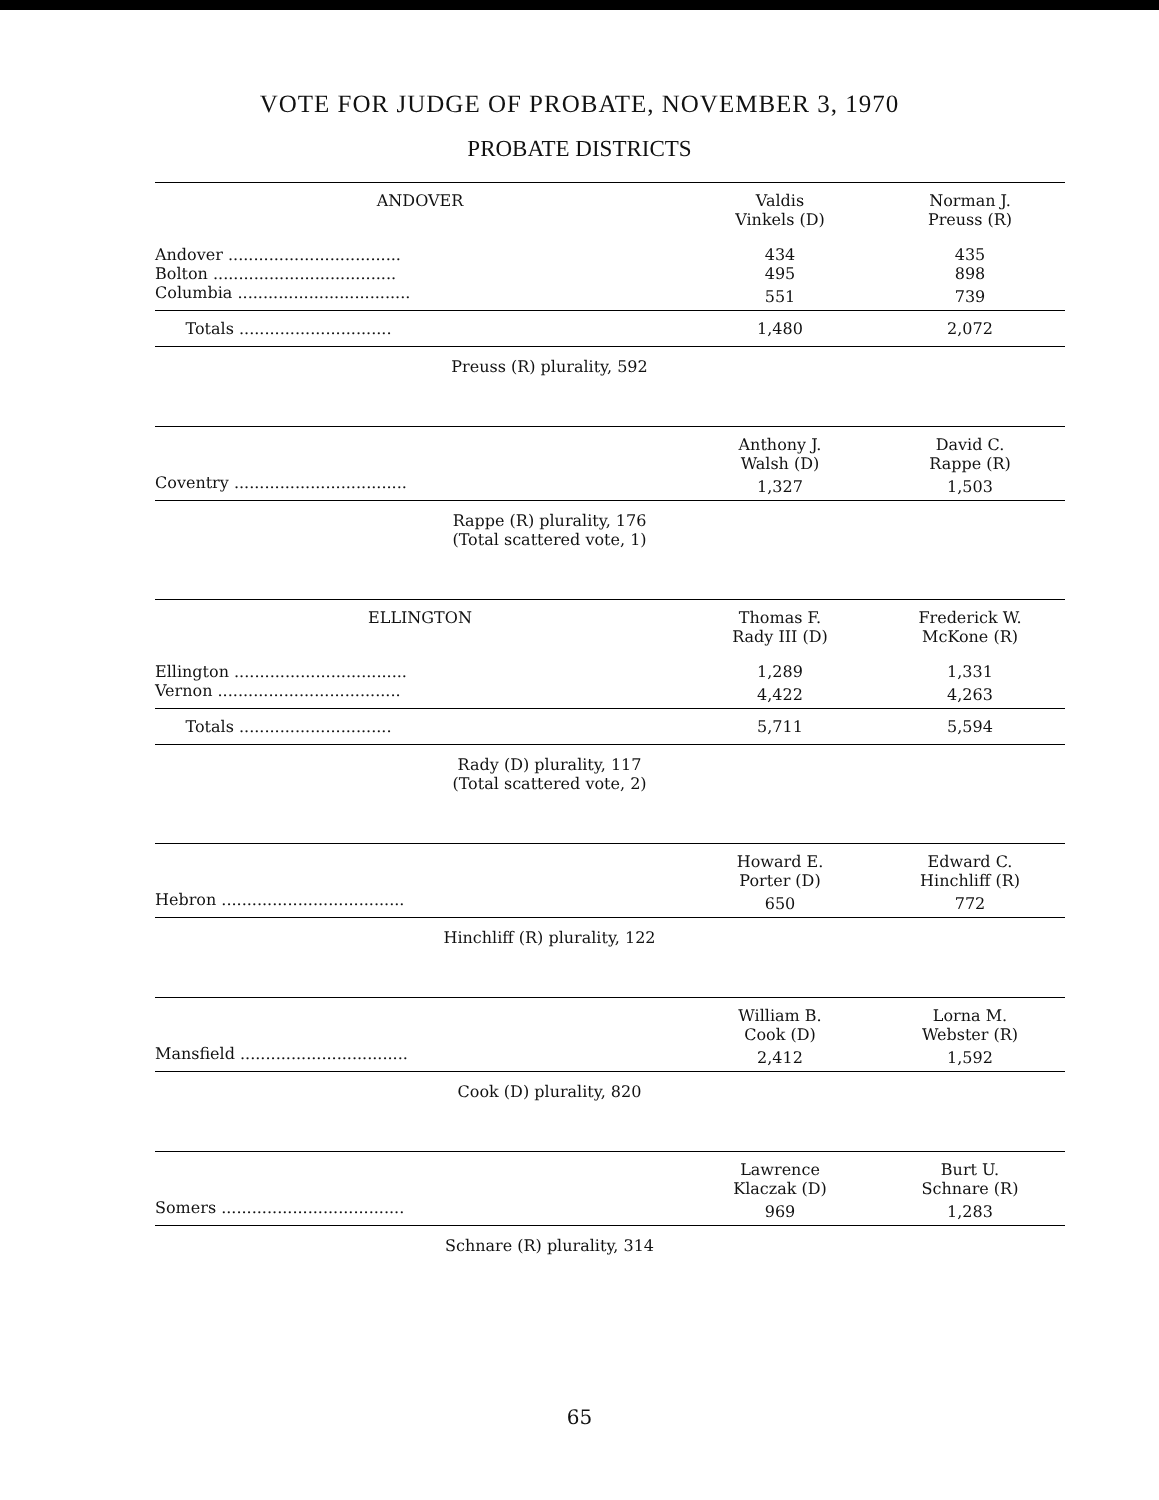VOTE FOR JUDGE OF PROBATE, NOVEMBER 3, 1970
PROBATE DISTRICTS
| ANDOVER | Valdis Vinkels (D) | Norman J. Preuss (R) |
| --- | --- | --- |
| Andover .................................. | 434 | 435 |
| Bolton .................................... | 495 | 898 |
| Columbia .................................. | 551 | 739 |
| Totals .............................. | 1,480 | 2,072 |
Preuss (R) plurality, 592
| | Anthony J. Walsh (D) | David C. Rappe (R) |
| --- | --- | --- |
| Coventry .................................. | 1,327 | 1,503 |
Rappe (R) plurality, 176
(Total scattered vote, 1)
| ELLINGTON | Thomas F. Rady III (D) | Frederick W. McKone (R) |
| --- | --- | --- |
| Ellington .................................. | 1,289 | 1,331 |
| Vernon .................................... | 4,422 | 4,263 |
| Totals .............................. | 5,711 | 5,594 |
Rady (D) plurality, 117
(Total scattered vote, 2)
| | Howard E. Porter (D) | Edward C. Hinchliff (R) |
| --- | --- | --- |
| Hebron .................................... | 650 | 772 |
Hinchliff (R) plurality, 122
| | William B. Cook (D) | Lorna M. Webster (R) |
| --- | --- | --- |
| Mansfield ................................. | 2,412 | 1,592 |
Cook (D) plurality, 820
| | Lawrence Klaczak (D) | Burt U. Schnare (R) |
| --- | --- | --- |
| Somers .................................... | 969 | 1,283 |
Schnare (R) plurality, 314
65